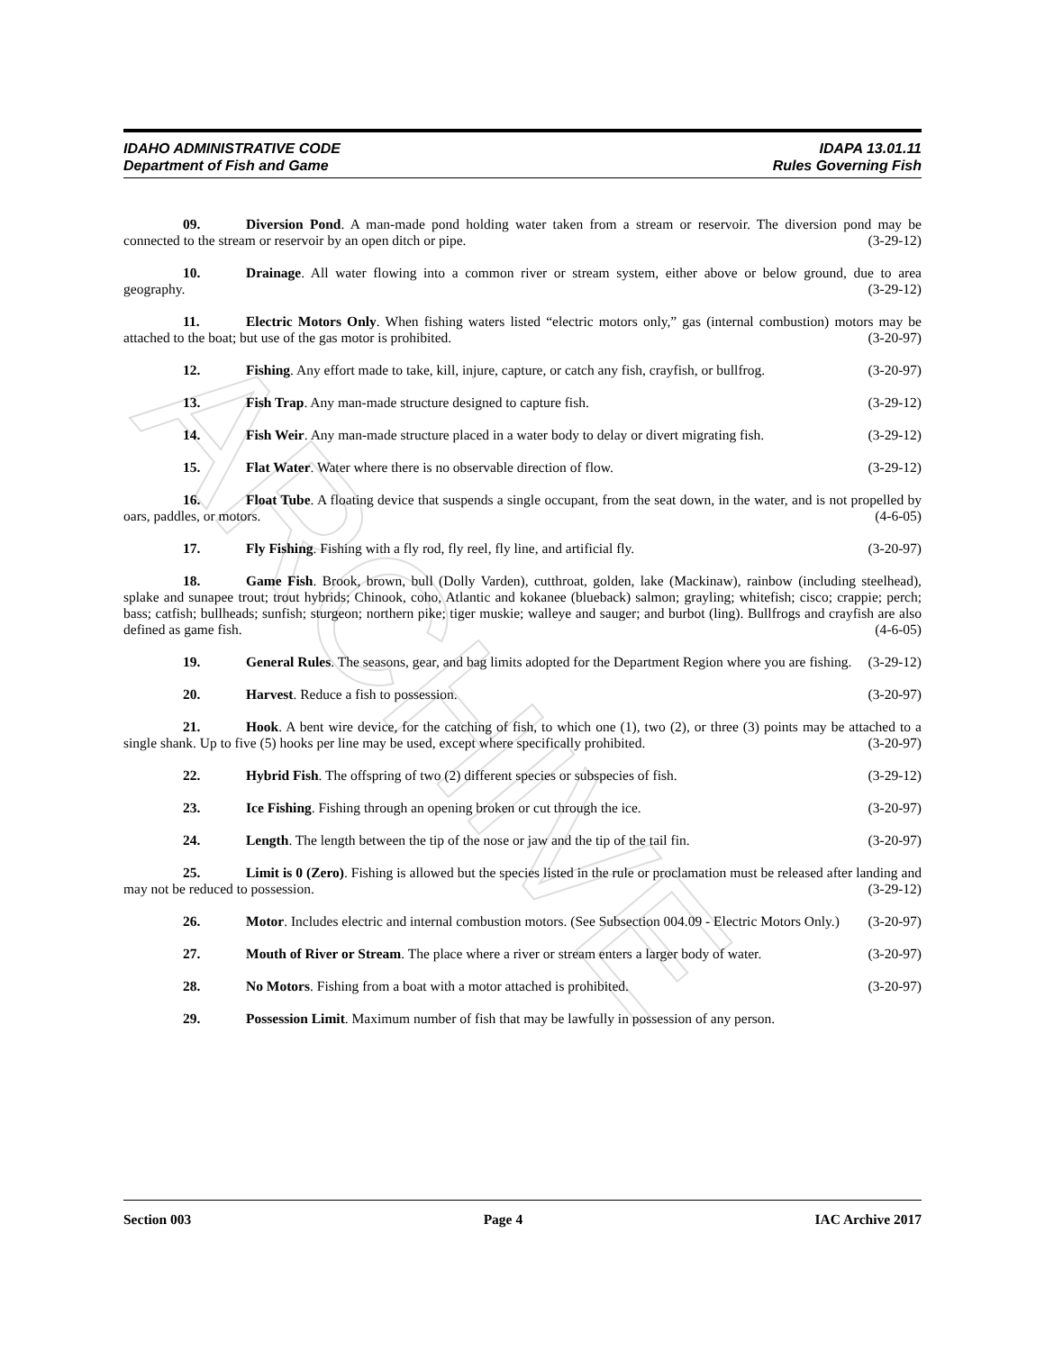ARCHIVE
IDAHO ADMINISTRATIVE CODE
Department of Fish and Game
IDAPA 13.01.11
Rules Governing Fish
09. Diversion Pond. A man-made pond holding water taken from a stream or reservoir. The diversion pond may be connected to the stream or reservoir by an open ditch or pipe. (3-29-12)
10. Drainage. All water flowing into a common river or stream system, either above or below ground, due to area geography. (3-29-12)
11. Electric Motors Only. When fishing waters listed “electric motors only,” gas (internal combustion) motors may be attached to the boat; but use of the gas motor is prohibited. (3-20-97)
12. Fishing. Any effort made to take, kill, injure, capture, or catch any fish, crayfish, or bullfrog. (3-20-97)
13. Fish Trap. Any man-made structure designed to capture fish. (3-29-12)
14. Fish Weir. Any man-made structure placed in a water body to delay or divert migrating fish. (3-29-12)
15. Flat Water. Water where there is no observable direction of flow. (3-29-12)
16. Float Tube. A floating device that suspends a single occupant, from the seat down, in the water, and is not propelled by oars, paddles, or motors. (4-6-05)
17. Fly Fishing. Fishing with a fly rod, fly reel, fly line, and artificial fly. (3-20-97)
18. Game Fish. Brook, brown, bull (Dolly Varden), cutthroat, golden, lake (Mackinaw), rainbow (including steelhead), splake and sunapee trout; trout hybrids; Chinook, coho, Atlantic and kokanee (blueback) salmon; grayling; whitefish; cisco; crappie; perch; bass; catfish; bullheads; sunfish; sturgeon; northern pike; tiger muskie; walleye and sauger; and burbot (ling). Bullfrogs and crayfish are also defined as game fish. (4-6-05)
19. General Rules. The seasons, gear, and bag limits adopted for the Department Region where you are fishing. (3-29-12)
20. Harvest. Reduce a fish to possession. (3-20-97)
21. Hook. A bent wire device, for the catching of fish, to which one (1), two (2), or three (3) points may be attached to a single shank. Up to five (5) hooks per line may be used, except where specifically prohibited. (3-20-97)
22. Hybrid Fish. The offspring of two (2) different species or subspecies of fish. (3-29-12)
23. Ice Fishing. Fishing through an opening broken or cut through the ice. (3-20-97)
24. Length. The length between the tip of the nose or jaw and the tip of the tail fin. (3-20-97)
25. Limit is 0 (Zero). Fishing is allowed but the species listed in the rule or proclamation must be released after landing and may not be reduced to possession. (3-29-12)
26. Motor. Includes electric and internal combustion motors. (See Subsection 004.09 - Electric Motors Only.) (3-20-97)
27. Mouth of River or Stream. The place where a river or stream enters a larger body of water. (3-20-97)
28. No Motors. Fishing from a boat with a motor attached is prohibited. (3-20-97)
29. Possession Limit. Maximum number of fish that may be lawfully in possession of any person.
Section 003 Page 4 IAC Archive 2017